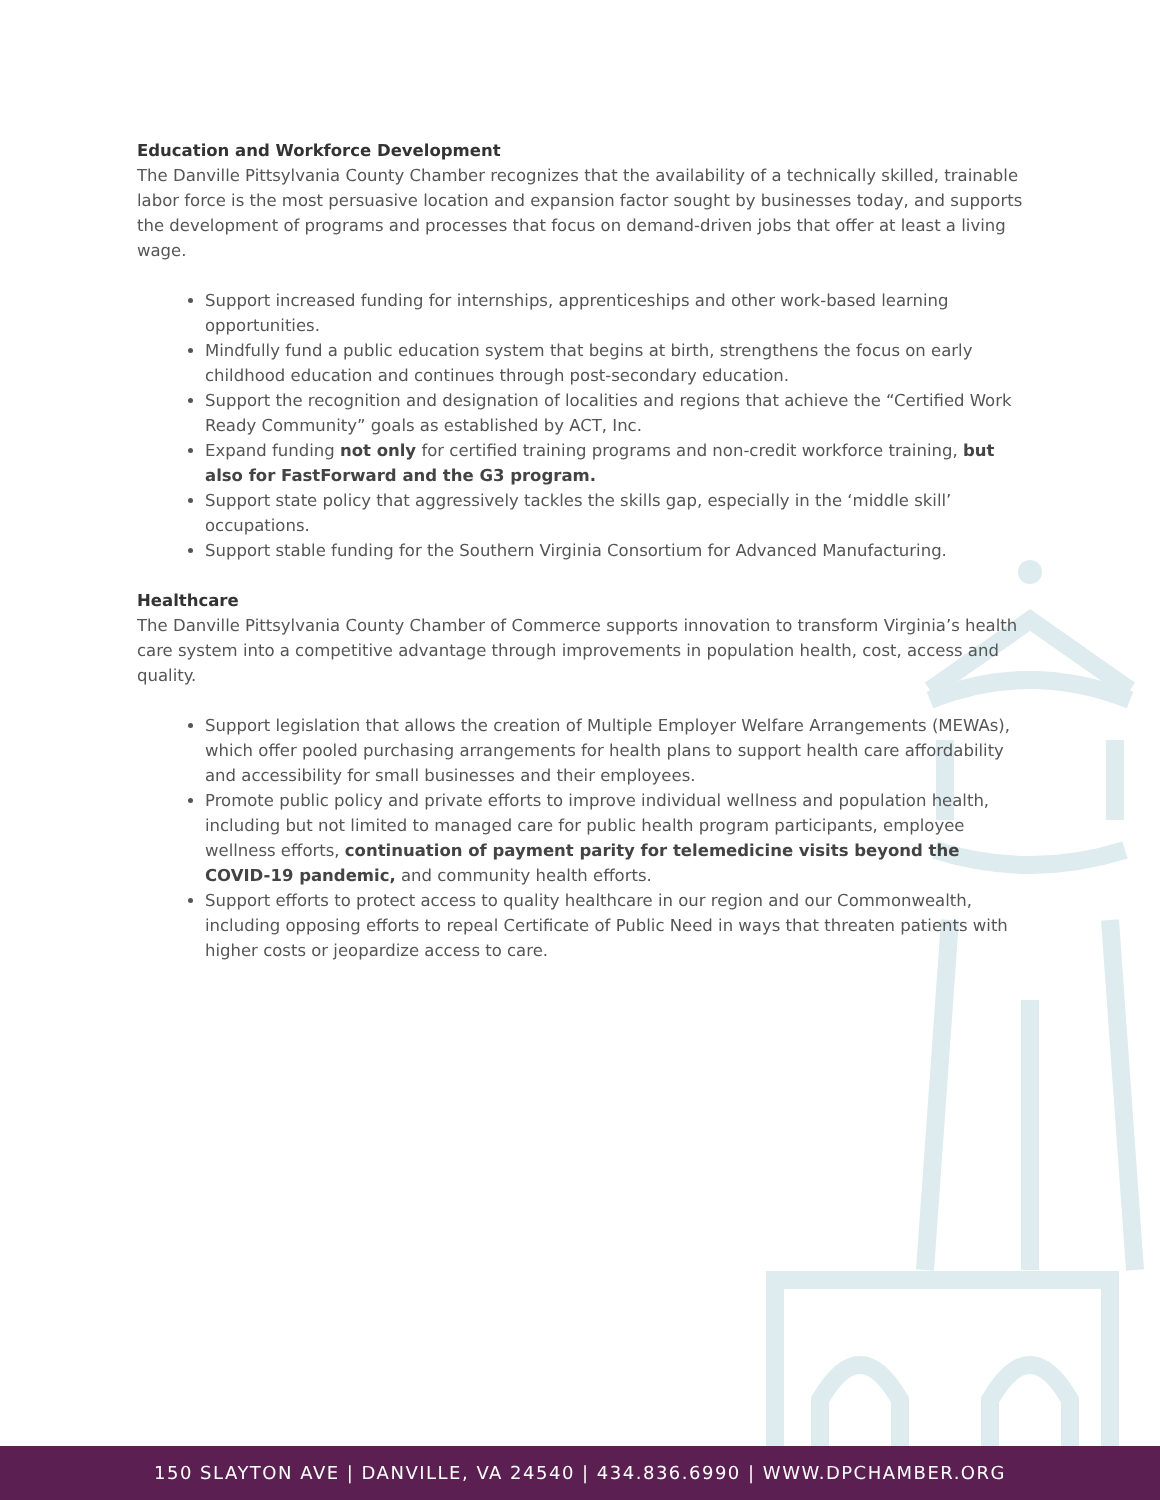Education and Workforce Development
The Danville Pittsylvania County Chamber recognizes that the availability of a technically skilled, trainable labor force is the most persuasive location and expansion factor sought by businesses today, and supports the development of programs and processes that focus on demand-driven jobs that offer at least a living wage.
Support increased funding for internships, apprenticeships and other work-based learning opportunities.
Mindfully fund a public education system that begins at birth, strengthens the focus on early childhood education and continues through post-secondary education.
Support the recognition and designation of localities and regions that achieve the “Certified Work Ready Community” goals as established by ACT, Inc.
Expand funding not only for certified training programs and non-credit workforce training, but also for FastForward and the G3 program.
Support state policy that aggressively tackles the skills gap, especially in the ‘middle skill’ occupations.
Support stable funding for the Southern Virginia Consortium for Advanced Manufacturing.
Healthcare
The Danville Pittsylvania County Chamber of Commerce supports innovation to transform Virginia’s health care system into a competitive advantage through improvements in population health, cost, access and quality.
Support legislation that allows the creation of Multiple Employer Welfare Arrangements (MEWAs), which offer pooled purchasing arrangements for health plans to support health care affordability and accessibility for small businesses and their employees.
Promote public policy and private efforts to improve individual wellness and population health, including but not limited to managed care for public health program participants, employee wellness efforts, continuation of payment parity for telemedicine visits beyond the COVID-19 pandemic, and community health efforts.
Support efforts to protect access to quality healthcare in our region and our Commonwealth, including opposing efforts to repeal Certificate of Public Need in ways that threaten patients with higher costs or jeopardize access to care.
150 SLAYTON AVE | DANVILLE, VA 24540 | 434.836.6990 | WWW.DPCHAMBER.ORG